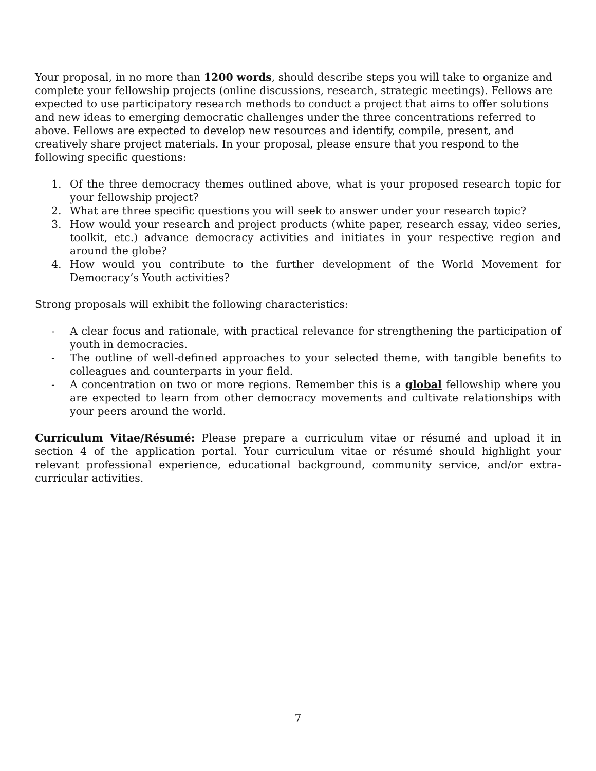Your proposal, in no more than 1200 words, should describe steps you will take to organize and complete your fellowship projects (online discussions, research, strategic meetings). Fellows are expected to use participatory research methods to conduct a project that aims to offer solutions and new ideas to emerging democratic challenges under the three concentrations referred to above. Fellows are expected to develop new resources and identify, compile, present, and creatively share project materials. In your proposal, please ensure that you respond to the following specific questions:
1. Of the three democracy themes outlined above, what is your proposed research topic for your fellowship project?
2. What are three specific questions you will seek to answer under your research topic?
3. How would your research and project products (white paper, research essay, video series, toolkit, etc.) advance democracy activities and initiates in your respective region and around the globe?
4. How would you contribute to the further development of the World Movement for Democracy’s Youth activities?
Strong proposals will exhibit the following characteristics:
- A clear focus and rationale, with practical relevance for strengthening the participation of youth in democracies.
- The outline of well-defined approaches to your selected theme, with tangible benefits to colleagues and counterparts in your field.
- A concentration on two or more regions. Remember this is a global fellowship where you are expected to learn from other democracy movements and cultivate relationships with your peers around the world.
Curriculum Vitae/Résumé: Please prepare a curriculum vitae or résumé and upload it in section 4 of the application portal. Your curriculum vitae or résumé should highlight your relevant professional experience, educational background, community service, and/or extra-curricular activities.
7